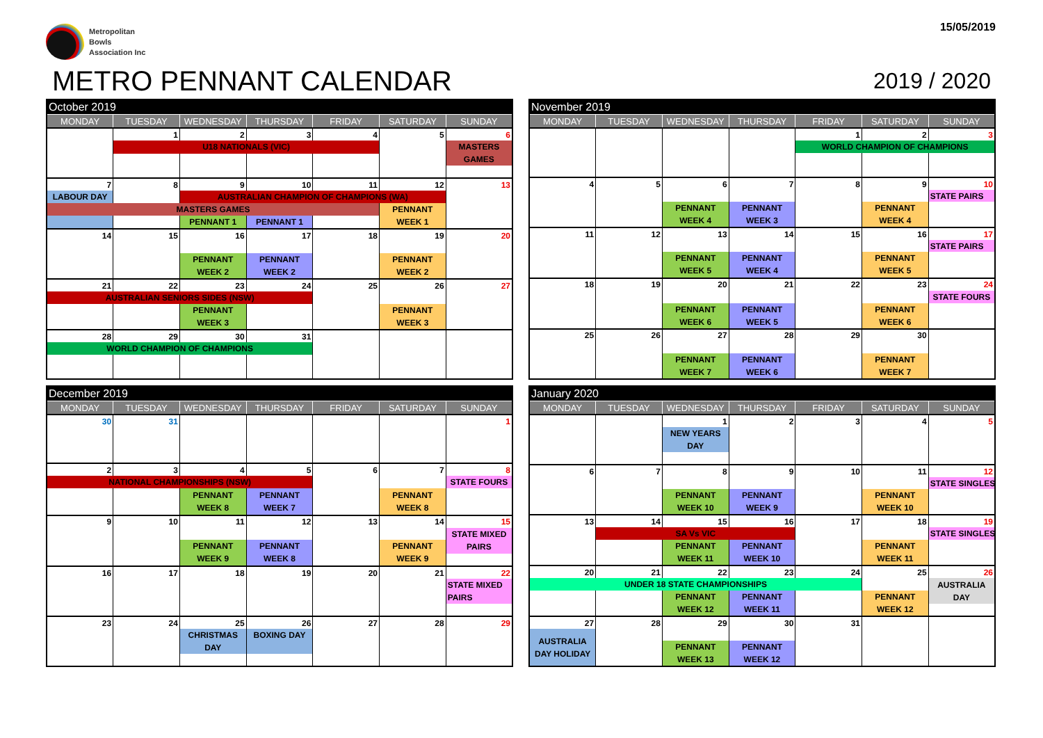Metropolitan
Bowls
Association Inc
15/05/2019
METRO PENNANT CALENDAR
2019 / 2020
| October 2019 | | | | | | |
| --- | --- | --- | --- | --- | --- | --- |
| MONDAY | TUESDAY | WEDNESDAY | THURSDAY | FRIDAY | SATURDAY | SUNDAY |
| | 1 | 2 | 3 | 4 | 5 | 6 |
| | U18 NATIONALS (VIC) | | | | | MASTERS GAMES |
| 7 | 8 | 9 | 10 | 11 | 12 | 13 |
| LABOUR DAY | | AUSTRALIAN CHAMPION OF CHAMPIONS (WA) | | | | |
| MASTERS GAMES | | | | | PENNANT WEEK 1 | |
| | | PENNANT 1 | PENNANT 1 | | | |
| 14 | 15 | 16 | 17 | 18 | 19 | 20 |
| | | PENNANT WEEK 2 | PENNANT WEEK 2 | | PENNANT WEEK 2 | |
| 21 | 22 | 23 | 24 | 25 | 26 | 27 |
| AUSTRALIAN SENIORS SIDES (NSW) | | | | | | |
| | | PENNANT WEEK 3 | | | PENNANT WEEK 3 | |
| 28 | 29 | 30 | 31 | | | |
| WORLD CHAMPION OF CHAMPIONS | | | | | | |
| November 2019 | | | | | | |
| --- | --- | --- | --- | --- | --- | --- |
| MONDAY | TUESDAY | WEDNESDAY | THURSDAY | FRIDAY | SATURDAY | SUNDAY |
| | | | | 1 | 2 | 3 |
| | | | | WORLD CHAMPION OF CHAMPIONS | | |
| 4 | 5 | 6 | 7 | 8 | 9 | 10 |
| | | | | | | STATE PAIRS |
| | | PENNANT WEEK 4 | PENNANT WEEK 3 | | PENNANT WEEK 4 | |
| 11 | 12 | 13 | 14 | 15 | 16 | 17 |
| | | | | | | STATE PAIRS |
| | | PENNANT WEEK 5 | PENNANT WEEK 4 | | PENNANT WEEK 5 | |
| 18 | 19 | 20 | 21 | 22 | 23 | 24 |
| | | | | | | STATE FOURS |
| | | PENNANT WEEK 6 | PENNANT WEEK 5 | | PENNANT WEEK 6 | |
| 25 | 26 | 27 | 28 | 29 | 30 | |
| | | PENNANT WEEK 7 | PENNANT WEEK 6 | | PENNANT WEEK 7 | |
| December 2019 | | | | | | |
| --- | --- | --- | --- | --- | --- | --- |
| MONDAY | TUESDAY | WEDNESDAY | THURSDAY | FRIDAY | SATURDAY | SUNDAY |
| 30 | 31 | | | | | 1 |
| 2 | 3 | 4 | 5 | 6 | 7 | 8 |
| NATIONAL CHAMPIONSHIPS (NSW) | | | | | | STATE FOURS |
| | | PENNANT WEEK 8 | PENNANT WEEK 7 | | PENNANT WEEK 8 | |
| 9 | 10 | 11 | 12 | 13 | 14 | 15 |
| | | | | | | STATE MIXED PAIRS |
| | | PENNANT WEEK 9 | PENNANT WEEK 8 | | PENNANT WEEK 9 | |
| 16 | 17 | 18 | 19 | 20 | 21 | 22 |
| | | | | | | STATE MIXED PAIRS |
| 23 | 24 | 25 | 26 | 27 | 28 | 29 |
| | | CHRISTMAS DAY | BOXING DAY | | | |
| January 2020 | | | | | | |
| --- | --- | --- | --- | --- | --- | --- |
| MONDAY | TUESDAY | WEDNESDAY | THURSDAY | FRIDAY | SATURDAY | SUNDAY |
| | | 1 | 2 | 3 | 4 | 5 |
| | | NEW YEARS DAY | | | | |
| 6 | 7 | 8 | 9 | 10 | 11 | 12 |
| | | | | | | STATE SINGLES |
| | | PENNANT WEEK 10 | PENNANT WEEK 9 | | PENNANT WEEK 10 | |
| 13 | 14 | 15 | 16 | 17 | 18 | 19 |
| | SA Vs VIC | | | | | STATE SINGLES |
| | | PENNANT WEEK 11 | PENNANT WEEK 10 | | PENNANT WEEK 11 | |
| 20 | 21 | 22 | 23 | 24 | 25 | 26 |
| UNDER 18 STATE CHAMPIONSHIPS | | | | | | AUSTRALIA DAY |
| | | PENNANT WEEK 12 | PENNANT WEEK 11 | | PENNANT WEEK 12 | |
| 27 | 28 | 29 | 30 | 31 | | |
| AUSTRALIA DAY HOLIDAY | | | | | | |
| | | PENNANT WEEK 13 | PENNANT WEEK 12 | | | |